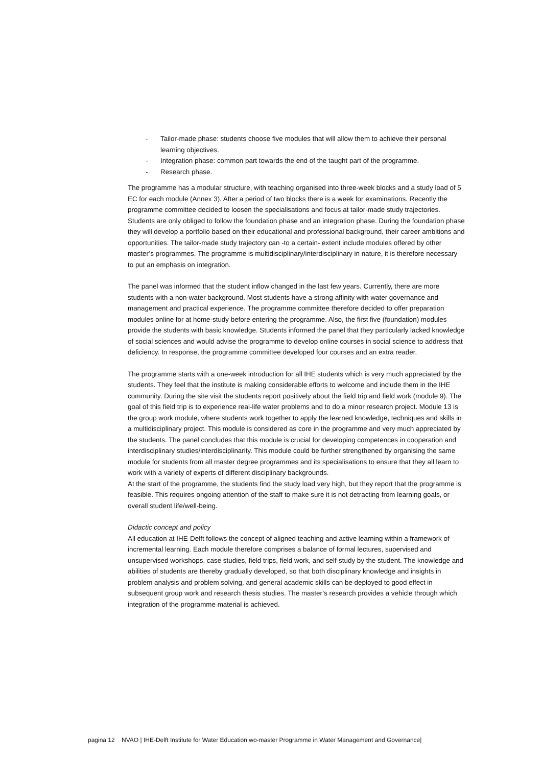- Tailor-made phase: students choose five modules that will allow them to achieve their personal learning objectives.
- Integration phase: common part towards the end of the taught part of the programme.
- Research phase.
The programme has a modular structure, with teaching organised into three-week blocks and a study load of 5 EC for each module (Annex 3). After a period of two blocks there is a week for examinations. Recently the programme committee decided to loosen the specialisations and focus at tailor-made study trajectories. Students are only obliged to follow the foundation phase and an integration phase. During the foundation phase they will develop a portfolio based on their educational and professional background, their career ambitions and opportunities. The tailor-made study trajectory can -to a certain- extent include modules offered by other master’s programmes. The programme is multidisciplinary/interdisciplinary in nature, it is therefore necessary to put an emphasis on integration.
The panel was informed that the student inflow changed in the last few years. Currently, there are more students with a non-water background. Most students have a strong affinity with water governance and management and practical experience. The programme committee therefore decided to offer preparation modules online for at home-study before entering the programme. Also, the first five (foundation) modules provide the students with basic knowledge. Students informed the panel that they particularly lacked knowledge of social sciences and would advise the programme to develop online courses in social science to address that deficiency. In response, the programme committee developed four courses and an extra reader.
The programme starts with a one-week introduction for all IHE students which is very much appreciated by the students. They feel that the institute is making considerable efforts to welcome and include them in the IHE community. During the site visit the students report positively about the field trip and field work (module 9). The goal of this field trip is to experience real-life water problems and to do a minor research project. Module 13 is the group work module, where students work together to apply the learned knowledge, techniques and skills in a multidisciplinary project. This module is considered as core in the programme and very much appreciated by the students. The panel concludes that this module is crucial for developing competences in cooperation and interdisciplinary studies/interdisciplinarity. This module could be further strengthened by organising the same module for students from all master degree programmes and its specialisations to ensure that they all learn to work with a variety of experts of different disciplinary backgrounds.
At the start of the programme, the students find the study load very high, but they report that the programme is feasible. This requires ongoing attention of the staff to make sure it is not detracting from learning goals, or overall student life/well-being.
Didactic concept and policy
All education at IHE-Delft follows the concept of aligned teaching and active learning within a framework of incremental learning. Each module therefore comprises a balance of formal lectures, supervised and unsupervised workshops, case studies, field trips, field work, and self-study by the student. The knowledge and abilities of students are thereby gradually developed, so that both disciplinary knowledge and insights in problem analysis and problem solving, and general academic skills can be deployed to good effect in subsequent group work and research thesis studies. The master’s research provides a vehicle through which integration of the programme material is achieved.
pagina 12 NVAO | IHE-Delft Institute for Water Education wo-master Programme in Water Management and Governance|